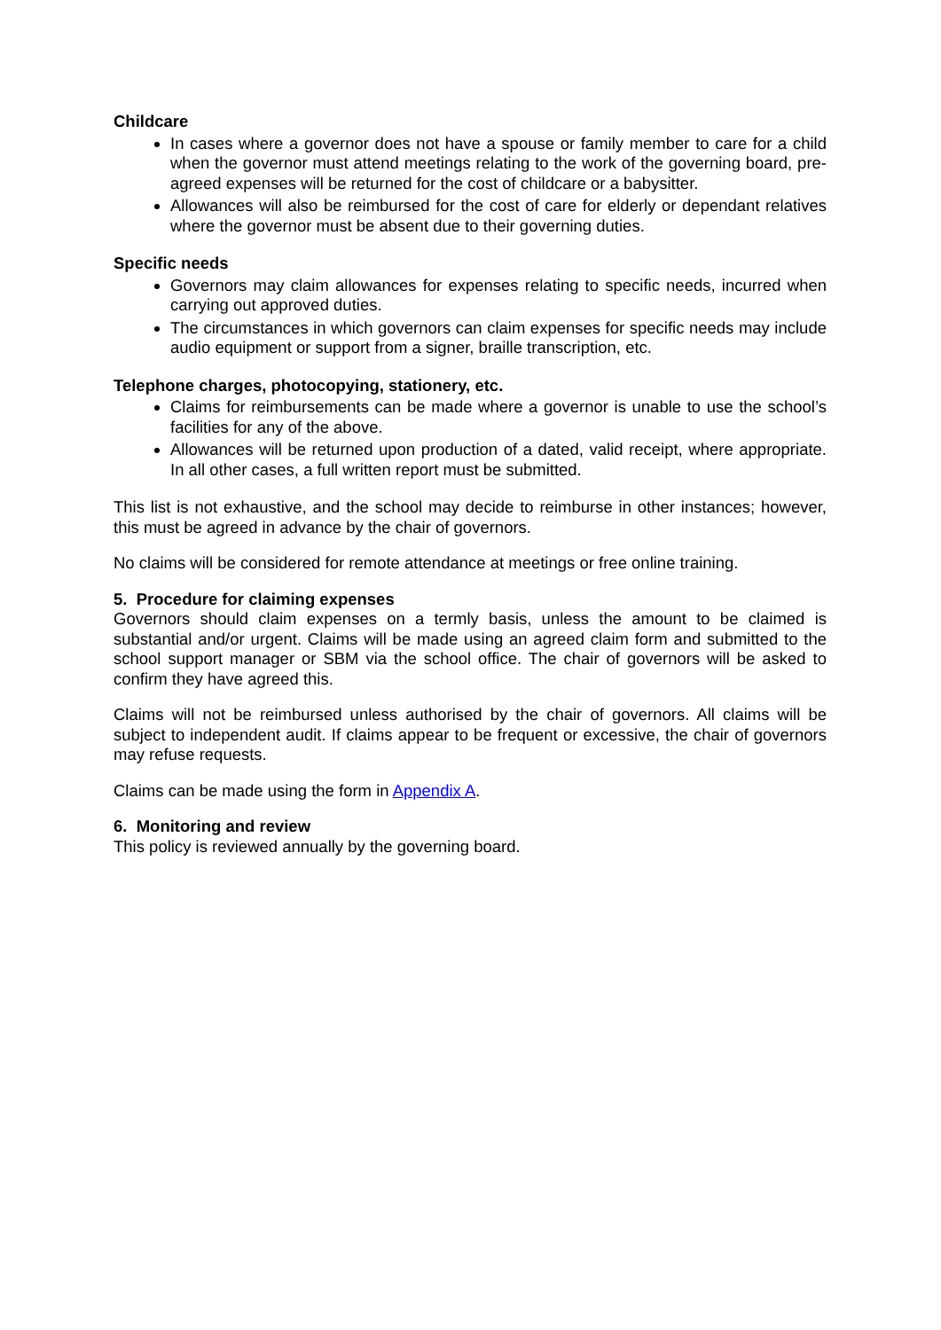Childcare
In cases where a governor does not have a spouse or family member to care for a child when the governor must attend meetings relating to the work of the governing board, pre-agreed expenses will be returned for the cost of childcare or a babysitter.
Allowances will also be reimbursed for the cost of care for elderly or dependant relatives where the governor must be absent due to their governing duties.
Specific needs
Governors may claim allowances for expenses relating to specific needs, incurred when carrying out approved duties.
The circumstances in which governors can claim expenses for specific needs may include audio equipment or support from a signer, braille transcription, etc.
Telephone charges, photocopying, stationery, etc.
Claims for reimbursements can be made where a governor is unable to use the school’s facilities for any of the above.
Allowances will be returned upon production of a dated, valid receipt, where appropriate. In all other cases, a full written report must be submitted.
This list is not exhaustive, and the school may decide to reimburse in other instances; however, this must be agreed in advance by the chair of governors.
No claims will be considered for remote attendance at meetings or free online training.
5. Procedure for claiming expenses
Governors should claim expenses on a termly basis, unless the amount to be claimed is substantial and/or urgent. Claims will be made using an agreed claim form and submitted to the school support manager or SBM via the school office. The chair of governors will be asked to confirm they have agreed this.
Claims will not be reimbursed unless authorised by the chair of governors. All claims will be subject to independent audit. If claims appear to be frequent or excessive, the chair of governors may refuse requests.
Claims can be made using the form in Appendix A.
6. Monitoring and review
This policy is reviewed annually by the governing board.